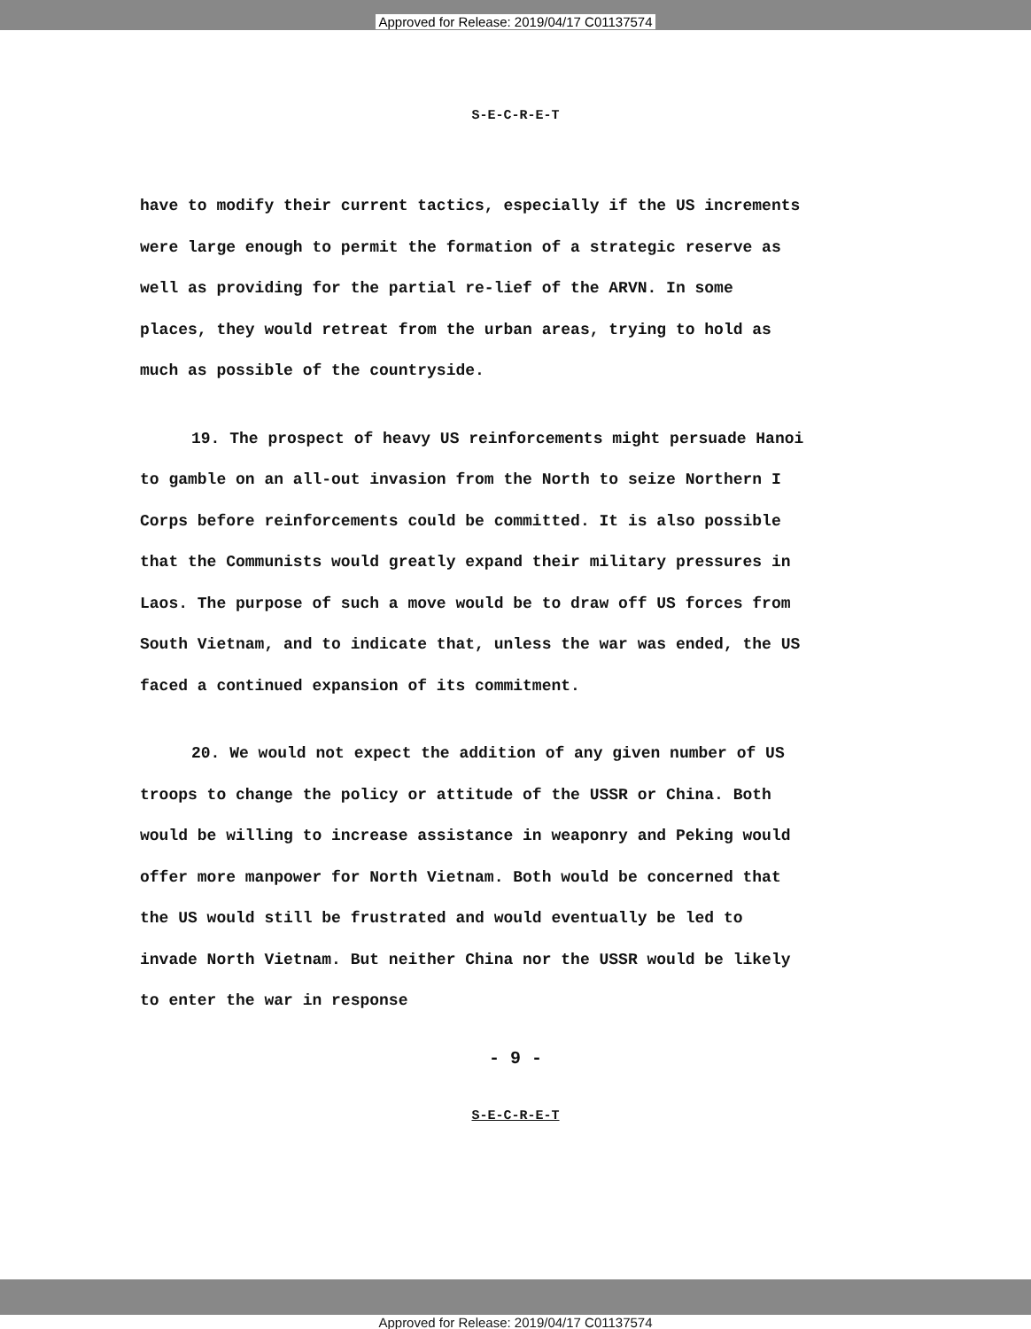Approved for Release: 2019/04/17 C01137574
S-E-C-R-E-T
have to modify their current tactics, especially if the US increments were large enough to permit the formation of a strategic reserve as well as providing for the partial re-lief of the ARVN. In some places, they would retreat from the urban areas, trying to hold as much as possible of the countryside.
19. The prospect of heavy US reinforcements might persuade Hanoi to gamble on an all-out invasion from the North to seize Northern I Corps before reinforcements could be committed. It is also possible that the Communists would greatly expand their military pressures in Laos. The purpose of such a move would be to draw off US forces from South Vietnam, and to indicate that, unless the war was ended, the US faced a continued expansion of its commitment.
20. We would not expect the addition of any given number of US troops to change the policy or attitude of the USSR or China. Both would be willing to increase assistance in weaponry and Peking would offer more manpower for North Vietnam. Both would be concerned that the US would still be frustrated and would eventually be led to invade North Vietnam. But neither China nor the USSR would be likely to enter the war in response
- 9 -
S-E-C-R-E-T
Approved for Release: 2019/04/17 C01137574